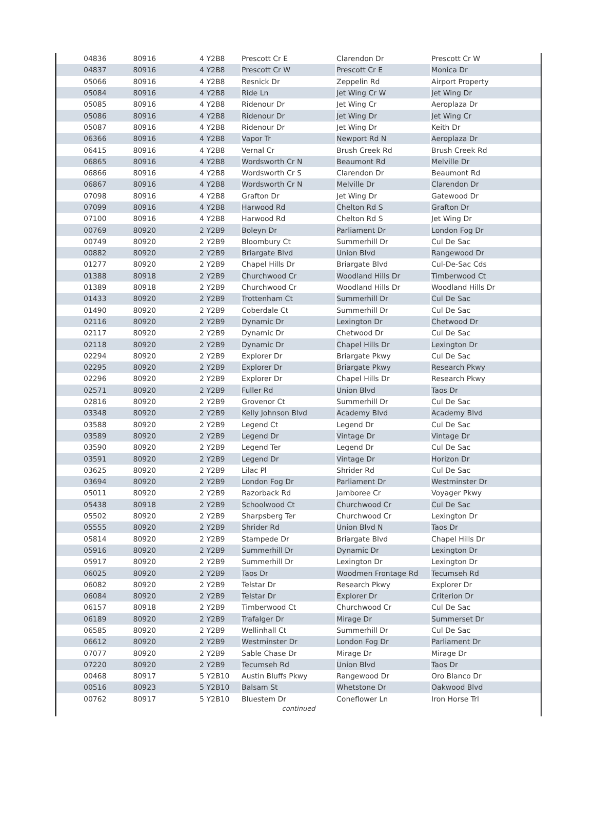| 04836 | 80916 | 4 Y2B8 | Prescott Cr E | Clarendon Dr | Prescott Cr W |
| 04837 | 80916 | 4 Y2B8 | Prescott Cr W | Prescott Cr E | Monica Dr |
| 05066 | 80916 | 4 Y2B8 | Resnick Dr | Zeppelin Rd | Airport Property |
| 05084 | 80916 | 4 Y2B8 | Ride Ln | Jet Wing Cr W | Jet Wing Dr |
| 05085 | 80916 | 4 Y2B8 | Ridenour Dr | Jet Wing Cr | Aeroplaza Dr |
| 05086 | 80916 | 4 Y2B8 | Ridenour Dr | Jet Wing Dr | Jet Wing Cr |
| 05087 | 80916 | 4 Y2B8 | Ridenour Dr | Jet Wing Dr | Keith Dr |
| 06366 | 80916 | 4 Y2B8 | Vapor Tr | Newport Rd N | Aeroplaza Dr |
| 06415 | 80916 | 4 Y2B8 | Vernal Cr | Brush Creek Rd | Brush Creek Rd |
| 06865 | 80916 | 4 Y2B8 | Wordsworth Cr N | Beaumont Rd | Melville Dr |
| 06866 | 80916 | 4 Y2B8 | Wordsworth Cr S | Clarendon Dr | Beaumont Rd |
| 06867 | 80916 | 4 Y2B8 | Wordsworth Cr N | Melville Dr | Clarendon Dr |
| 07098 | 80916 | 4 Y2B8 | Grafton Dr | Jet Wing Dr | Gatewood Dr |
| 07099 | 80916 | 4 Y2B8 | Harwood Rd | Chelton Rd S | Grafton Dr |
| 07100 | 80916 | 4 Y2B8 | Harwood Rd | Chelton Rd S | Jet Wing Dr |
| 00769 | 80920 | 2 Y2B9 | Boleyn Dr | Parliament Dr | London Fog Dr |
| 00749 | 80920 | 2 Y2B9 | Bloombury Ct | Summerhill Dr | Cul De Sac |
| 00882 | 80920 | 2 Y2B9 | Briargate Blvd | Union Blvd | Rangewood Dr |
| 01277 | 80920 | 2 Y2B9 | Chapel Hills Dr | Briargate Blvd | Cul-De-Sac Cds |
| 01388 | 80918 | 2 Y2B9 | Churchwood Cr | Woodland Hills Dr | Timberwood Ct |
| 01389 | 80918 | 2 Y2B9 | Churchwood Cr | Woodland Hills Dr | Woodland Hills Dr |
| 01433 | 80920 | 2 Y2B9 | Trottenham Ct | Summerhill Dr | Cul De Sac |
| 01490 | 80920 | 2 Y2B9 | Coberdale Ct | Summerhill Dr | Cul De Sac |
| 02116 | 80920 | 2 Y2B9 | Dynamic Dr | Lexington Dr | Chetwood Dr |
| 02117 | 80920 | 2 Y2B9 | Dynamic Dr | Chetwood Dr | Cul De Sac |
| 02118 | 80920 | 2 Y2B9 | Dynamic Dr | Chapel Hills Dr | Lexington Dr |
| 02294 | 80920 | 2 Y2B9 | Explorer Dr | Briargate Pkwy | Cul De Sac |
| 02295 | 80920 | 2 Y2B9 | Explorer Dr | Briargate Pkwy | Research Pkwy |
| 02296 | 80920 | 2 Y2B9 | Explorer Dr | Chapel Hills Dr | Research Pkwy |
| 02571 | 80920 | 2 Y2B9 | Fuller Rd | Union Blvd | Taos Dr |
| 02816 | 80920 | 2 Y2B9 | Grovenor Ct | Summerhill Dr | Cul De Sac |
| 03348 | 80920 | 2 Y2B9 | Kelly Johnson Blvd | Academy Blvd | Academy Blvd |
| 03588 | 80920 | 2 Y2B9 | Legend Ct | Legend Dr | Cul De Sac |
| 03589 | 80920 | 2 Y2B9 | Legend Dr | Vintage Dr | Vintage Dr |
| 03590 | 80920 | 2 Y2B9 | Legend Ter | Legend Dr | Cul De Sac |
| 03591 | 80920 | 2 Y2B9 | Legend Dr | Vintage Dr | Horizon Dr |
| 03625 | 80920 | 2 Y2B9 | Lilac Pl | Shrider Rd | Cul De Sac |
| 03694 | 80920 | 2 Y2B9 | London Fog Dr | Parliament Dr | Westminster Dr |
| 05011 | 80920 | 2 Y2B9 | Razorback Rd | Jamboree Cr | Voyager Pkwy |
| 05438 | 80918 | 2 Y2B9 | Schoolwood Ct | Churchwood Cr | Cul De Sac |
| 05502 | 80920 | 2 Y2B9 | Sharpsberg Ter | Churchwood Cr | Lexington Dr |
| 05555 | 80920 | 2 Y2B9 | Shrider Rd | Union Blvd N | Taos Dr |
| 05814 | 80920 | 2 Y2B9 | Stampede Dr | Briargate Blvd | Chapel Hills Dr |
| 05916 | 80920 | 2 Y2B9 | Summerhill Dr | Dynamic Dr | Lexington Dr |
| 05917 | 80920 | 2 Y2B9 | Summerhill Dr | Lexington Dr | Lexington Dr |
| 06025 | 80920 | 2 Y2B9 | Taos Dr | Woodmen Frontage Rd | Tecumseh Rd |
| 06082 | 80920 | 2 Y2B9 | Telstar Dr | Research Pkwy | Explorer Dr |
| 06084 | 80920 | 2 Y2B9 | Telstar Dr | Explorer Dr | Criterion Dr |
| 06157 | 80918 | 2 Y2B9 | Timberwood Ct | Churchwood Cr | Cul De Sac |
| 06189 | 80920 | 2 Y2B9 | Trafalger Dr | Mirage Dr | Summerset Dr |
| 06585 | 80920 | 2 Y2B9 | Wellinhall Ct | Summerhill Dr | Cul De Sac |
| 06612 | 80920 | 2 Y2B9 | Westminster Dr | London Fog Dr | Parliament Dr |
| 07077 | 80920 | 2 Y2B9 | Sable Chase Dr | Mirage Dr | Mirage Dr |
| 07220 | 80920 | 2 Y2B9 | Tecumseh Rd | Union Blvd | Taos Dr |
| 00468 | 80917 | 5 Y2B10 | Austin Bluffs Pkwy | Rangewood Dr | Oro Blanco Dr |
| 00516 | 80923 | 5 Y2B10 | Balsam St | Whetstone Dr | Oakwood Blvd |
| 00762 | 80917 | 5 Y2B10 | Bluestem Dr | Coneflower Ln | Iron Horse Trl |
continued